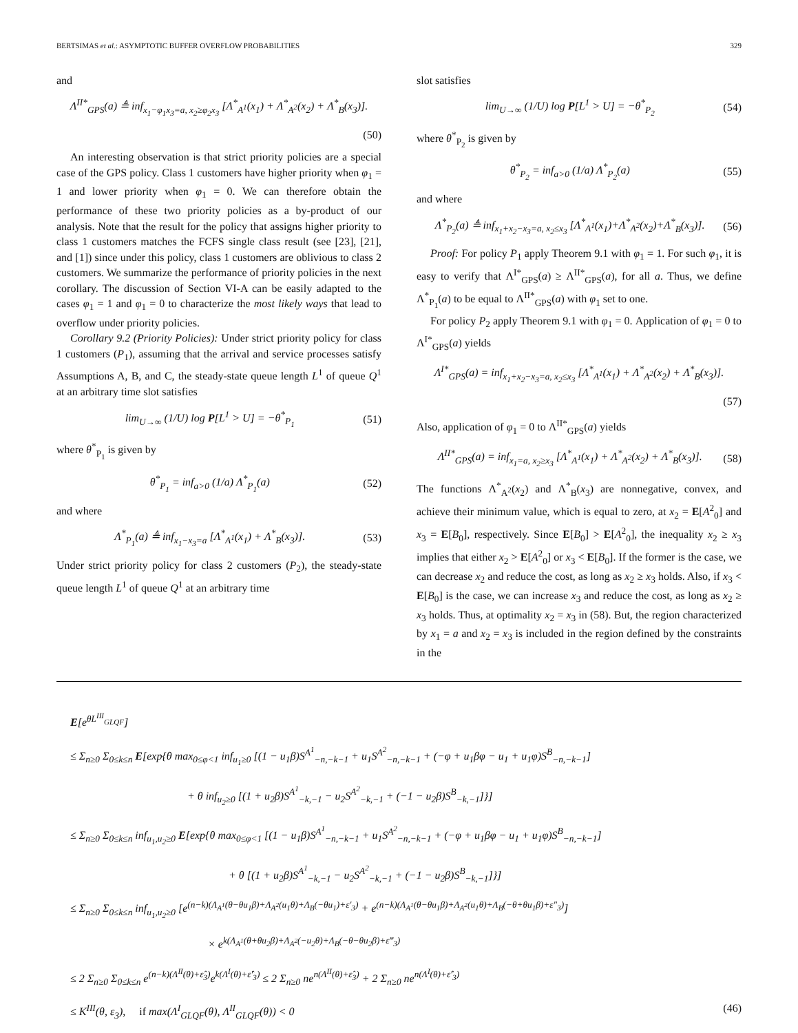BERTSIMAS et al.: ASYMPTOTIC BUFFER OVERFLOW PROBABILITIES 329
and
Λ<sup>II*</sup><sub>GPS</sub>(a) ≜ inf<sub>x<sub>1</sub>−φ<sub>1</sub>x<sub>3</sub>=a, x<sub>2</sub>≥φ<sub>2</sub>x<sub>3</sub></sub> [Λ<sup>*</sup><sub>A<sup>1</sup></sub>(x<sub>1</sub>) + Λ<sup>*</sup><sub>A<sup>2</sup></sub>(x<sub>2</sub>) + Λ<sup>*</sup><sub>B</sub>(x<sub>3</sub>)].
(50)
An interesting observation is that strict priority policies are a special case of the GPS policy. Class 1 customers have higher priority when φ<sub>1</sub> = 1 and lower priority when φ<sub>1</sub> = 0. We can therefore obtain the performance of these two priority policies as a by-product of our analysis. Note that the result for the policy that assigns higher priority to class 1 customers matches the FCFS single class result (see [23], [21], and [1]) since under this policy, class 1 customers are oblivious to class 2 customers. We summarize the performance of priority policies in the next corollary. The discussion of Section VI-A can be easily adapted to the cases φ<sub>1</sub> = 1 and φ<sub>1</sub> = 0 to characterize the most likely ways that lead to overflow under priority policies.
Corollary 9.2 (Priority Policies): Under strict priority policy for class 1 customers (P<sub>1</sub>), assuming that the arrival and service processes satisfy Assumptions A, B, and C, the steady-state queue length L<sup>1</sup> of queue Q<sup>1</sup> at an arbitrary time slot satisfies
lim<sub>U→∞</sub> (1/U) log P[L<sup>1</sup> > U] = −θ<sup>*</sup><sub>P<sub>1</sub></sub> (51)
where θ<sup>*</sup><sub>P<sub>1</sub></sub> is given by
θ<sup>*</sup><sub>P<sub>1</sub></sub> = inf<sub>a>0</sub> (1/a) Λ<sup>*</sup><sub>P<sub>1</sub></sub>(a) (52)
and where
Λ<sup>*</sup><sub>P<sub>1</sub></sub>(a) ≜ inf<sub>x<sub>1</sub>−x<sub>3</sub>=a</sub> [Λ<sup>*</sup><sub>A<sup>1</sup></sub>(x<sub>1</sub>) + Λ<sup>*</sup><sub>B</sub>(x<sub>3</sub>)]. (53)
Under strict priority policy for class 2 customers (P<sub>2</sub>), the steady-state queue length L<sup>1</sup> of queue Q<sup>1</sup> at an arbitrary time
slot satisfies
lim<sub>U→∞</sub> (1/U) log P[L<sup>1</sup> > U] = −θ<sup>*</sup><sub>P<sub>2</sub></sub> (54)
where θ<sup>*</sup><sub>P<sub>2</sub></sub> is given by
θ<sup>*</sup><sub>P<sub>2</sub></sub> = inf<sub>a>0</sub> (1/a) Λ<sup>*</sup><sub>P<sub>2</sub></sub>(a) (55)
and where
Λ<sup>*</sup><sub>P<sub>2</sub></sub>(a) ≜ inf<sub>x<sub>1</sub>+x<sub>2</sub>−x<sub>3</sub>=a, x<sub>2</sub>≤x<sub>3</sub></sub> [Λ<sup>*</sup><sub>A<sup>1</sup></sub>(x<sub>1</sub>)+Λ<sup>*</sup><sub>A<sup>2</sup></sub>(x<sub>2</sub>)+Λ<sup>*</sup><sub>B</sub>(x<sub>3</sub>)]. (56)
Proof: For policy P<sub>1</sub> apply Theorem 9.1 with φ<sub>1</sub> = 1. For such φ<sub>1</sub>, it is easy to verify that Λ<sup>I*</sup><sub>GPS</sub>(a) ≥ Λ<sup>II*</sup><sub>GPS</sub>(a), for all a. Thus, we define Λ<sup>*</sup><sub>P<sub>1</sub></sub>(a) to be equal to Λ<sup>II*</sup><sub>GPS</sub>(a) with φ<sub>1</sub> set to one.
For policy P<sub>2</sub> apply Theorem 9.1 with φ<sub>1</sub> = 0. Application of φ<sub>1</sub> = 0 to Λ<sup>I*</sup><sub>GPS</sub>(a) yields
Λ<sup>I*</sup><sub>GPS</sub>(a) = inf<sub>x<sub>1</sub>+x<sub>2</sub>−x<sub>3</sub>=a, x<sub>2</sub>≤x<sub>3</sub></sub> [Λ<sup>*</sup><sub>A<sup>1</sup></sub>(x<sub>1</sub>) + Λ<sup>*</sup><sub>A<sup>2</sup></sub>(x<sub>2</sub>) + Λ<sup>*</sup><sub>B</sub>(x<sub>3</sub>)].
(57)
Also, application of φ<sub>1</sub> = 0 to Λ<sup>II*</sup><sub>GPS</sub>(a) yields
Λ<sup>II*</sup><sub>GPS</sub>(a) = inf<sub>x<sub>1</sub>=a, x<sub>2</sub>≥x<sub>3</sub></sub> [Λ<sup>*</sup><sub>A<sup>1</sup></sub>(x<sub>1</sub>) + Λ<sup>*</sup><sub>A<sup>2</sup></sub>(x<sub>2</sub>) + Λ<sup>*</sup><sub>B</sub>(x<sub>3</sub>)]. (58)
The functions Λ<sup>*</sup><sub>A<sup>2</sup></sub>(x<sub>2</sub>) and Λ<sup>*</sup><sub>B</sub>(x<sub>3</sub>) are nonnegative, convex, and achieve their minimum value, which is equal to zero, at x<sub>2</sub> = E[A<sup>2</sup><sub>0</sub>] and x<sub>3</sub> = E[B<sub>0</sub>], respectively. Since E[B<sub>0</sub>] > E[A<sup>2</sup><sub>0</sub>], the inequality x<sub>2</sub> ≥ x<sub>3</sub> implies that either x<sub>2</sub> > E[A<sup>2</sup><sub>0</sub>] or x<sub>3</sub> < E[B<sub>0</sub>]. If the former is the case, we can decrease x<sub>2</sub> and reduce the cost, as long as x<sub>2</sub> ≥ x<sub>3</sub> holds. Also, if x<sub>3</sub> < E[B<sub>0</sub>] is the case, we can increase x<sub>3</sub> and reduce the cost, as long as x<sub>2</sub> ≥ x<sub>3</sub> holds. Thus, at optimality x<sub>2</sub> = x<sub>3</sub> in (58). But, the region characterized by x<sub>1</sub> = a and x<sub>2</sub> = x<sub>3</sub> is included in the region defined by the constraints in the
E[e<sup>θL<sup>III</sup><sub>GLQF</sub></sup>]
≤ Σ<sub>n≥0</sub> Σ<sub>0≤k≤n</sub> E[exp{θ max<sub>0≤φ<1</sub> inf<sub>u<sub>1</sub>≥0</sub> [(1 − u<sub>1</sub>β)S<sup>A<sup>1</sup></sup><sub>−n,−k−1</sub> + u<sub>1</sub>S<sup>A<sup>2</sup></sup><sub>−n,−k−1</sub> + (−φ + u<sub>1</sub>βφ − u<sub>1</sub> + u<sub>1</sub>φ)S<sup>B</sup><sub>−n,−k−1</sub>]
+ θ inf<sub>u<sub>2</sub>≥0</sub> [(1 + u<sub>2</sub>β)S<sup>A<sup>1</sup></sup><sub>−k,−1</sub> − u<sub>2</sub>S<sup>A<sup>2</sup></sup><sub>−k,−1</sub> + (−1 − u<sub>2</sub>β)S<sup>B</sup><sub>−k,−1</sub>]}]
≤ Σ<sub>n≥0</sub> Σ<sub>0≤k≤n</sub> inf<sub>u<sub>1</sub>,u<sub>2</sub>≥0</sub> E[exp{θ max<sub>0≤φ<1</sub> [(1 − u<sub>1</sub>β)S<sup>A<sup>1</sup></sup><sub>−n,−k−1</sub> + u<sub>1</sub>S<sup>A<sup>2</sup></sup><sub>−n,−k−1</sub> + (−φ + u<sub>1</sub>βφ − u<sub>1</sub> + u<sub>1</sub>φ)S<sup>B</sup><sub>−n,−k−1</sub>]
+ θ [(1 + u<sub>2</sub>β)S<sup>A<sup>1</sup></sup><sub>−k,−1</sub> − u<sub>2</sub>S<sup>A<sup>2</sup></sup><sub>−k,−1</sub> + (−1 − u<sub>2</sub>β)S<sup>B</sup><sub>−k,−1</sub>]}]
≤ Σ<sub>n≥0</sub> Σ<sub>0≤k≤n</sub> inf<sub>u<sub>1</sub>,u<sub>2</sub>≥0</sub> [e<sup>(n−k)(Λ<sub>A<sup>1</sup></sub>(θ−θu<sub>1</sub>β)+Λ<sub>A<sup>2</sup></sub>(u<sub>1</sub>θ)+Λ<sub>B</sub>(−θu<sub>1</sub>)+ε′<sub>3</sub>)</sup> + e<sup>(n−k)(Λ<sub>A<sup>1</sup></sub>(θ−θu<sub>1</sub>β)+Λ<sub>A<sup>2</sup></sub>(u<sub>1</sub>θ)+Λ<sub>B</sub>(−θ+θu<sub>1</sub>β)+ε″<sub>3</sub>)</sup>]
× e<sup>k(Λ<sub>A<sup>1</sup></sub>(θ+θu<sub>2</sub>β)+Λ<sub>A<sup>2</sup></sub>(−u<sub>2</sub>θ)+Λ<sub>B</sub>(−θ−θu<sub>2</sub>β)+ε‴<sub>3</sub>)</sup>
≤ 2 Σ<sub>n≥0</sub> Σ<sub>0≤k≤n</sub> e<sup>(n−k)(Λ<sup>II</sup>(θ)+ε̂<sub>3</sub>)</sup>e<sup>k(Λ<sup>I</sup>(θ)+ε̂′<sub>3</sub>)</sup> ≤ 2 Σ<sub>n≥0</sub> ne<sup>n(Λ<sup>II</sup>(θ)+ε̂<sub>3</sub>)</sup> + 2 Σ<sub>n≥0</sub> ne<sup>n(Λ<sup>I</sup>(θ)+ε̂′<sub>3</sub>)</sup>
≤ K<sup>III</sup>(θ, ε<sub>3</sub>), if max(Λ<sup>I</sup><sub>GLQF</sub>(θ), Λ<sup>II</sup><sub>GLQF</sub>(θ)) < 0 (46)